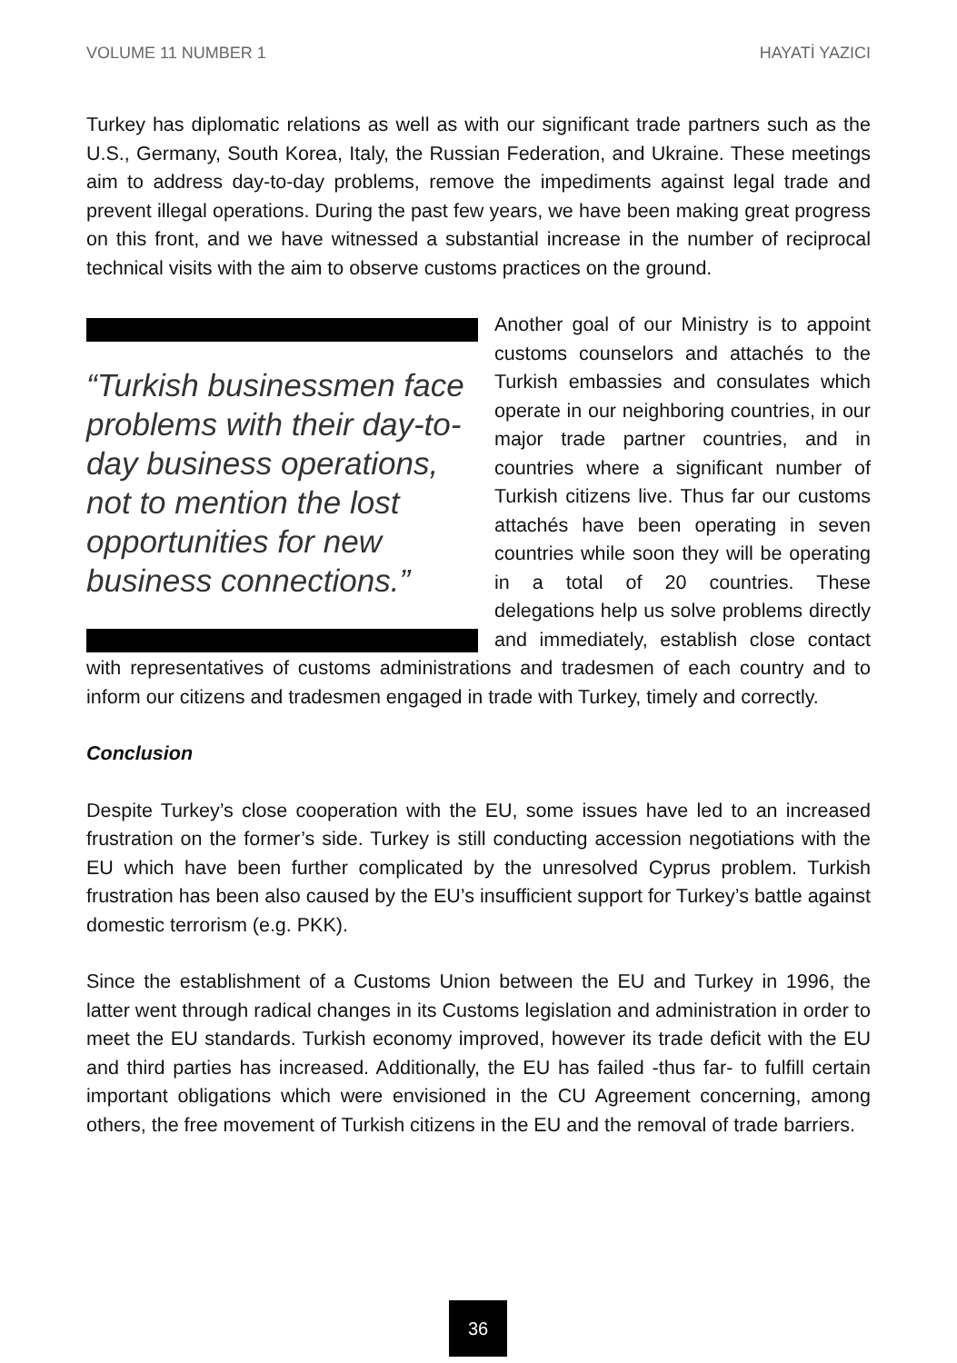VOLUME 11 NUMBER 1 HAYATİ YAZICI
Turkey has diplomatic relations as well as with our significant trade partners such as the U.S., Germany, South Korea, Italy, the Russian Federation, and Ukraine. These meetings aim to address day-to-day problems, remove the impediments against legal trade and prevent illegal operations. During the past few years, we have been making great progress on this front, and we have witnessed a substantial increase in the number of reciprocal technical visits with the aim to observe customs practices on the ground.
“Turkish businessmen face problems with their day-to-day business operations, not to mention the lost opportunities for new business connections.”
Another goal of our Ministry is to appoint customs counselors and attachés to the Turkish embassies and consulates which operate in our neighboring countries, in our major trade partner countries, and in countries where a significant number of Turkish citizens live. Thus far our customs attachés have been operating in seven countries while soon they will be operating in a total of 20 countries. These delegations help us solve problems directly and immediately, establish close contact with representatives of customs administrations and tradesmen of each country and to inform our citizens and tradesmen engaged in trade with Turkey, timely and correctly.
Conclusion
Despite Turkey’s close cooperation with the EU, some issues have led to an increased frustration on the former’s side. Turkey is still conducting accession negotiations with the EU which have been further complicated by the unresolved Cyprus problem. Turkish frustration has been also caused by the EU’s insufficient support for Turkey’s battle against domestic terrorism (e.g. PKK).
Since the establishment of a Customs Union between the EU and Turkey in 1996, the latter went through radical changes in its Customs legislation and administration in order to meet the EU standards. Turkish economy improved, however its trade deficit with the EU and third parties has increased. Additionally, the EU has failed -thus far- to fulfill certain important obligations which were envisioned in the CU Agreement concerning, among others, the free movement of Turkish citizens in the EU and the removal of trade barriers.
36